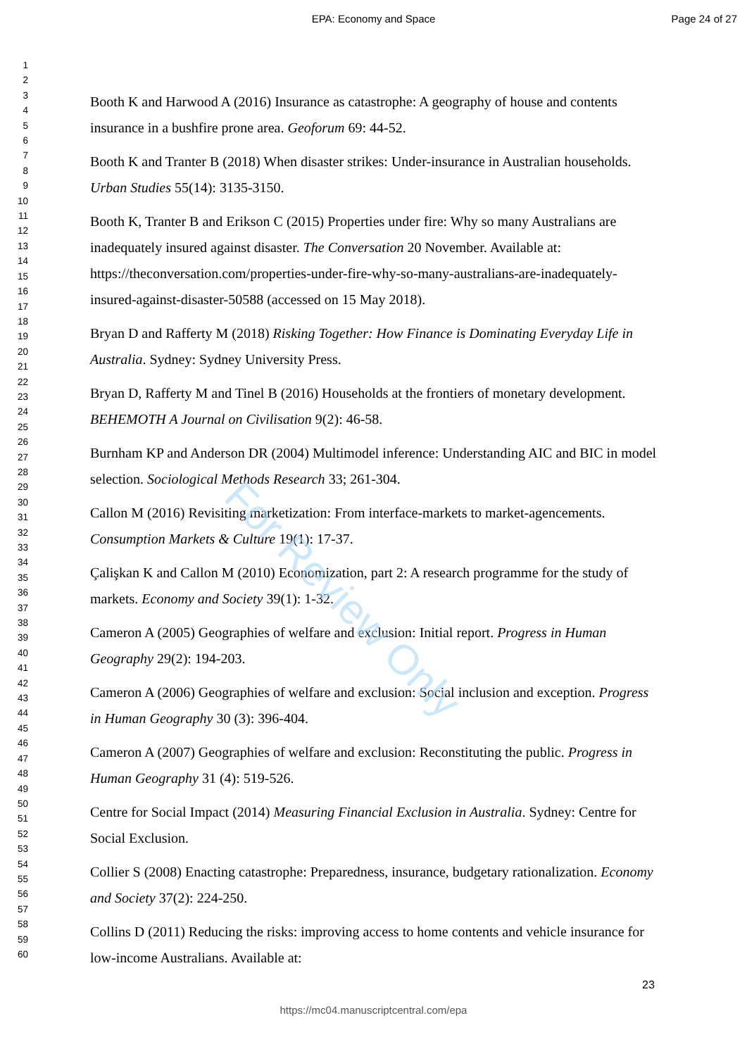EPA: Economy and Space Page 24 of 27
1
2
3
4
5
6
7
8
9
10
11
12
13
14
15
16
17
18
19
20
21
22
23
24
25
26
27
28
29
30
31
32
33
34
35
36
37
38
39
40
41
42
43
44
45
46
47
48
49
50
51
52
53
54
55
56
57
58
59
60
Booth K and Harwood A (2016) Insurance as catastrophe: A geography of house and contents insurance in a bushfire prone area. Geoforum 69: 44-52.
Booth K and Tranter B (2018) When disaster strikes: Under-insurance in Australian households. Urban Studies 55(14): 3135-3150.
Booth K, Tranter B and Erikson C (2015) Properties under fire: Why so many Australians are inadequately insured against disaster. The Conversation 20 November. Available at: https://theconversation.com/properties-under-fire-why-so-many-australians-are-inadequately-insured-against-disaster-50588 (accessed on 15 May 2018).
Bryan D and Rafferty M (2018) Risking Together: How Finance is Dominating Everyday Life in Australia. Sydney: Sydney University Press.
Bryan D, Rafferty M and Tinel B (2016) Households at the frontiers of monetary development. BEHEMOTH A Journal on Civilisation 9(2): 46-58.
Burnham KP and Anderson DR (2004) Multimodel inference: Understanding AIC and BIC in model selection. Sociological Methods Research 33; 261-304.
Callon M (2016) Revisiting marketization: From interface-markets to market-agencements. Consumption Markets & Culture 19(1): 17-37.
Çalişkan K and Callon M (2010) Economization, part 2: A research programme for the study of markets. Economy and Society 39(1): 1-32.
Cameron A (2005) Geographies of welfare and exclusion: Initial report. Progress in Human Geography 29(2): 194-203.
Cameron A (2006) Geographies of welfare and exclusion: Social inclusion and exception. Progress in Human Geography 30 (3): 396-404.
Cameron A (2007) Geographies of welfare and exclusion: Reconstituting the public. Progress in Human Geography 31 (4): 519-526.
Centre for Social Impact (2014) Measuring Financial Exclusion in Australia. Sydney: Centre for Social Exclusion.
Collier S (2008) Enacting catastrophe: Preparedness, insurance, budgetary rationalization. Economy and Society 37(2): 224-250.
Collins D (2011) Reducing the risks: improving access to home contents and vehicle insurance for low-income Australians. Available at:
For Review Only
23
https://mc04.manuscriptcentral.com/epa